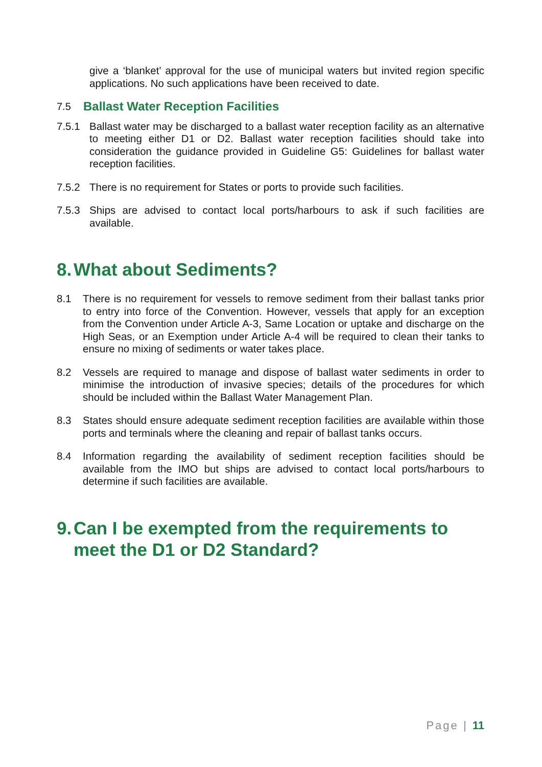give a ‘blanket’ approval for the use of municipal waters but invited region specific applications. No such applications have been received to date.
7.5 Ballast Water Reception Facilities
7.5.1 Ballast water may be discharged to a ballast water reception facility as an alternative to meeting either D1 or D2. Ballast water reception facilities should take into consideration the guidance provided in Guideline G5: Guidelines for ballast water reception facilities.
7.5.2 There is no requirement for States or ports to provide such facilities.
7.5.3 Ships are advised to contact local ports/harbours to ask if such facilities are available.
8. What about Sediments?
8.1 There is no requirement for vessels to remove sediment from their ballast tanks prior to entry into force of the Convention. However, vessels that apply for an exception from the Convention under Article A-3, Same Location or uptake and discharge on the High Seas, or an Exemption under Article A-4 will be required to clean their tanks to ensure no mixing of sediments or water takes place.
8.2 Vessels are required to manage and dispose of ballast water sediments in order to minimise the introduction of invasive species; details of the procedures for which should be included within the Ballast Water Management Plan.
8.3 States should ensure adequate sediment reception facilities are available within those ports and terminals where the cleaning and repair of ballast tanks occurs.
8.4 Information regarding the availability of sediment reception facilities should be available from the IMO but ships are advised to contact local ports/harbours to determine if such facilities are available.
9. Can I be exempted from the requirements to meet the D1 or D2 Standard?
Page | 11